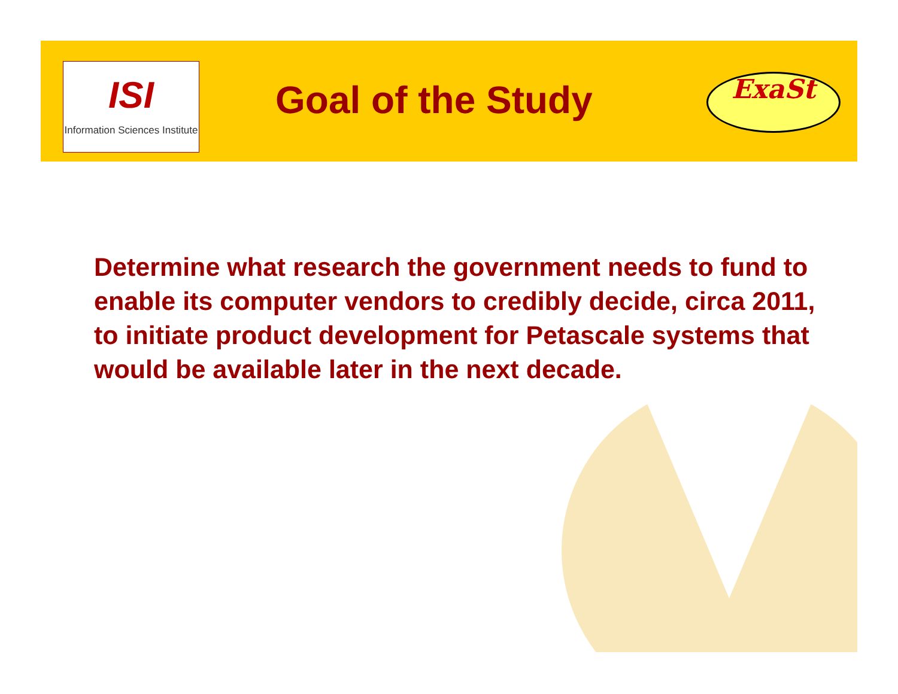ISI
Information Sciences Institute
Goal of the Study ExaSt
Determine what research the government needs to fund to enable its computer vendors to credibly decide, circa 2011, to initiate product development for Petascale systems that would be available later in the next decade.